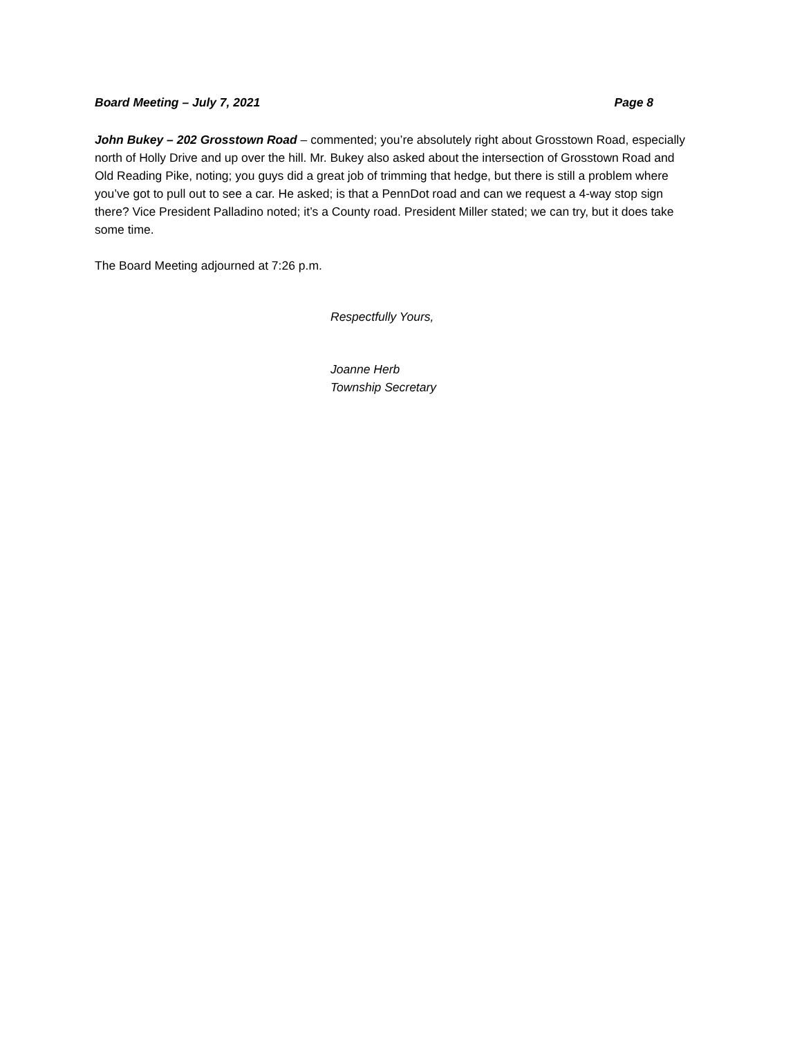Board Meeting – July 7, 2021 Page 8
John Bukey – 202 Grosstown Road – commented; you’re absolutely right about Grosstown Road, especially north of Holly Drive and up over the hill. Mr. Bukey also asked about the intersection of Grosstown Road and Old Reading Pike, noting; you guys did a great job of trimming that hedge, but there is still a problem where you’ve got to pull out to see a car. He asked; is that a PennDot road and can we request a 4-way stop sign there? Vice President Palladino noted; it’s a County road. President Miller stated; we can try, but it does take some time.
The Board Meeting adjourned at 7:26 p.m.
Respectfully Yours,
Joanne Herb
Township Secretary